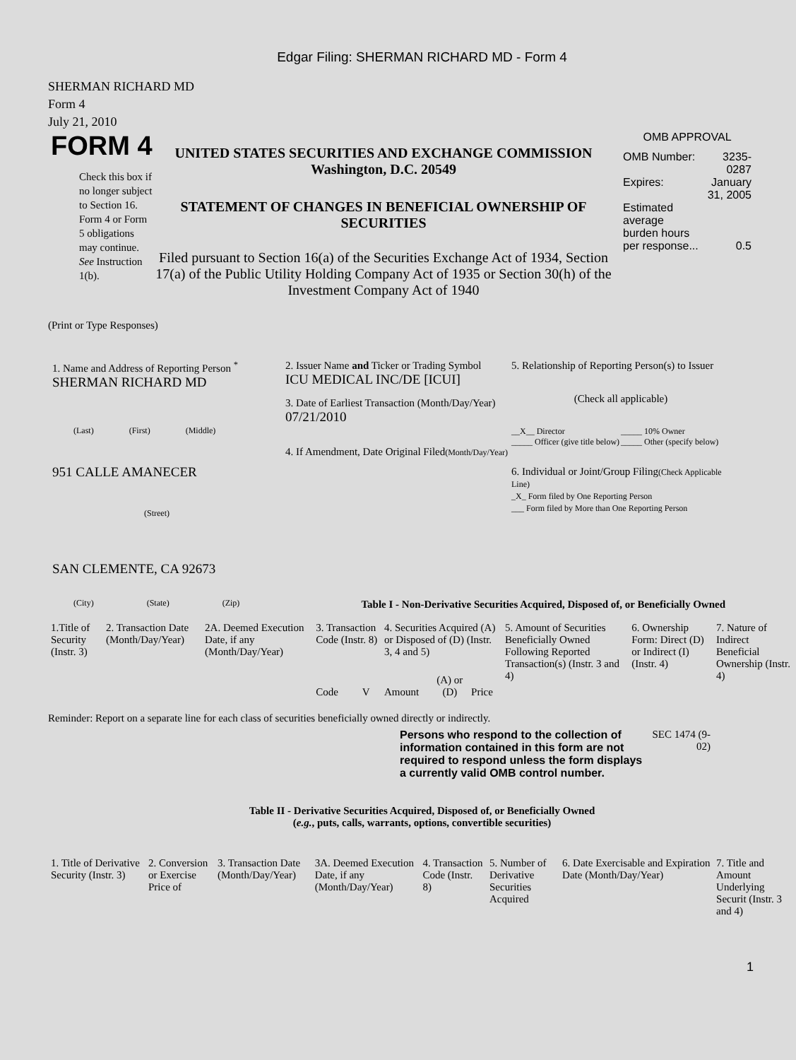Edgar Filing: SHERMAN RICHARD MD - Form 4
SHERMAN RICHARD MD
Form 4
July 21, 2010
FORM 4
Check this box if no longer subject to Section 16. Form 4 or Form 5 obligations may continue. See Instruction 1(b).
UNITED STATES SECURITIES AND EXCHANGE COMMISSION
Washington, D.C. 20549
STATEMENT OF CHANGES IN BENEFICIAL OWNERSHIP OF SECURITIES
Filed pursuant to Section 16(a) of the Securities Exchange Act of 1934, Section 17(a) of the Public Utility Holding Company Act of 1935 or Section 30(h) of the Investment Company Act of 1940
OMB APPROVAL
| OMB Number: | 3235-0287 |
| Expires: | January 31, 2005 |
| Estimated average burden hours per response... | 0.5 |
(Print or Type Responses)
1. Name and Address of Reporting Person <sup>*</sup>
SHERMAN RICHARD MD
(Last) (First) (Middle)
951 CALLE AMANECER
(Street)
SAN CLEMENTE, CA 92673
(City) (State) (Zip)
2. Issuer Name and Ticker or Trading Symbol
ICU MEDICAL INC/DE [ICUI]
3. Date of Earliest Transaction (Month/Day/Year)
07/21/2010
4. If Amendment, Date Original Filed(Month/Day/Year)
5. Relationship of Reporting Person(s) to Issuer
(Check all applicable)
__X__ Director _____ 10% Owner _____ Officer (give title below) _____ Other (specify below)
6. Individual or Joint/Group Filing(Check Applicable Line)
_X_ Form filed by One Reporting Person
___ Form filed by More than One Reporting Person
Table I - Non-Derivative Securities Acquired, Disposed of, or Beneficially Owned
| 1.Title of Security (Instr. 3) | 2. Transaction Date (Month/Day/Year) | 2A. Deemed Execution Date, if any (Month/Day/Year) | 3. Transaction Code (Instr. 8) | | 4. Securities Acquired (A) or Disposed of (D) (Instr. 3, 4 and 5) | | | 5. Amount of Securities Beneficially Owned Following Reported Transaction(s) (Instr. 3 and 4) | 6. Ownership Form: Direct (D) or Indirect (I) (Instr. 4) | 7. Nature of Indirect Beneficial Ownership (Instr. 4) |
| --- | --- | --- | --- | --- | --- | --- | --- | --- | --- | --- |
| | | | Code | V | Amount | (A) or (D) | Price | | | |
Reminder: Report on a separate line for each class of securities beneficially owned directly or indirectly.
Persons who respond to the collection of information contained in this form are not required to respond unless the form displays a currently valid OMB control number.
SEC 1474 (9-02)
Table II - Derivative Securities Acquired, Disposed of, or Beneficially Owned
(e.g., puts, calls, warrants, options, convertible securities)
| 1. Title of Derivative Security (Instr. 3) | 2. Conversion or Exercise Price of | 3. Transaction Date (Month/Day/Year) | 3A. Deemed Execution Date, if any (Month/Day/Year) | 4. Transaction Code (Instr. 8) | 5. Number of Derivative Securities Acquired | 6. Date Exercisable and Expiration Date (Month/Day/Year) | 7. Title and Amount Underlying Securit (Instr. 3 and 4) |
| --- | --- | --- | --- | --- | --- | --- | --- |
1